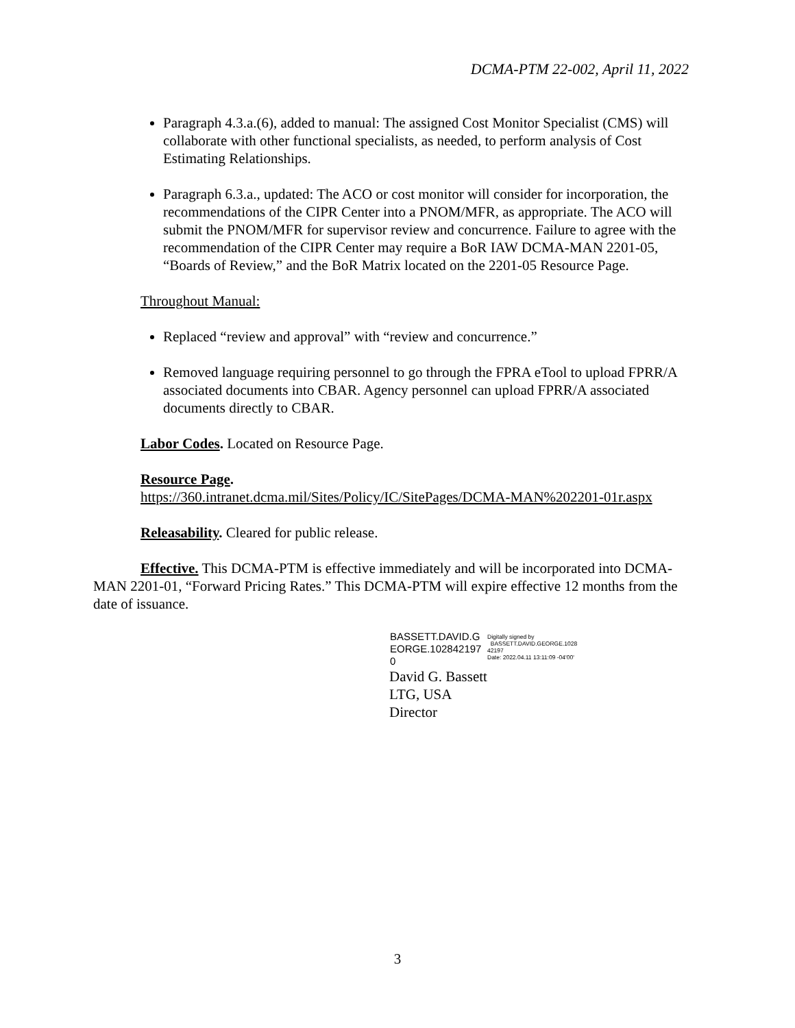DCMA-PTM 22-002, April 11, 2022
Paragraph 4.3.a.(6), added to manual: The assigned Cost Monitor Specialist (CMS) will collaborate with other functional specialists, as needed, to perform analysis of Cost Estimating Relationships.
Paragraph 6.3.a., updated: The ACO or cost monitor will consider for incorporation, the recommendations of the CIPR Center into a PNOM/MFR, as appropriate. The ACO will submit the PNOM/MFR for supervisor review and concurrence. Failure to agree with the recommendation of the CIPR Center may require a BoR IAW DCMA-MAN 2201-05, “Boards of Review,” and the BoR Matrix located on the 2201-05 Resource Page.
Throughout Manual:
Replaced “review and approval” with “review and concurrence.”
Removed language requiring personnel to go through the FPRA eTool to upload FPRR/A associated documents into CBAR. Agency personnel can upload FPRR/A associated documents directly to CBAR.
Labor Codes. Located on Resource Page.
Resource Page.
https://360.intranet.dcma.mil/Sites/Policy/IC/SitePages/DCMA-MAN%202201-01r.aspx
Releasability. Cleared for public release.
Effective. This DCMA-PTM is effective immediately and will be incorporated into DCMA-MAN 2201-01, “Forward Pricing Rates.” This DCMA-PTM will expire effective 12 months from the date of issuance.
BASSETT.DAVID.G EORGE.102842197 0
Digitally signed by
BASSETT.DAVID.GEORGE.1028
42197
Date: 2022.04.11 13:11:09 -04'00'
David G. Bassett
LTG, USA
Director
3